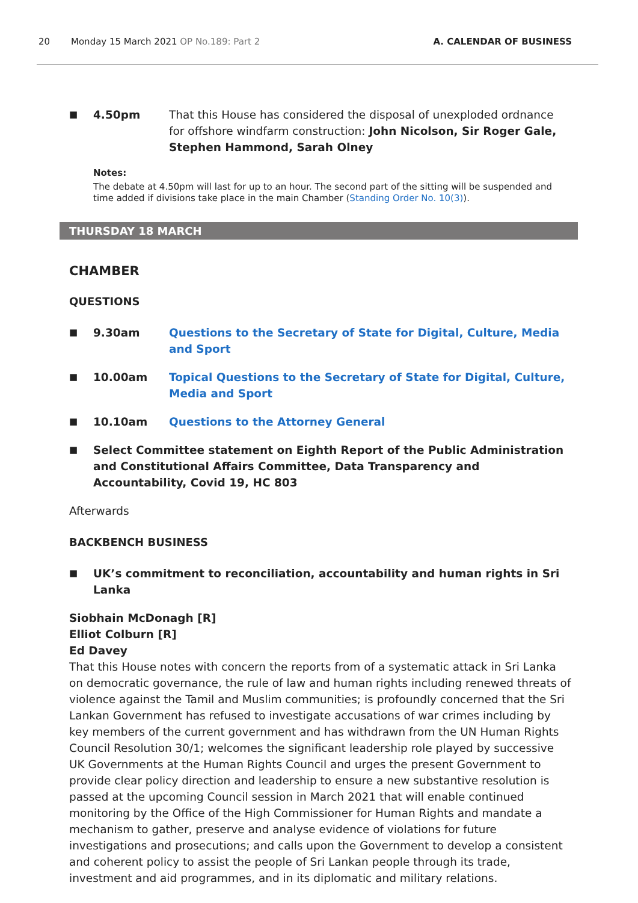20 Monday 15 March 2021 OP No.189: Part 2 A. CALENDAR OF BUSINESS
■ 4.50pm That this House has considered the disposal of unexploded ordnance for offshore windfarm construction: John Nicolson, Sir Roger Gale, Stephen Hammond, Sarah Olney
Notes:
The debate at 4.50pm will last for up to an hour. The second part of the sitting will be suspended and time added if divisions take place in the main Chamber (Standing Order No. 10(3)).
THURSDAY 18 MARCH
CHAMBER
QUESTIONS
■ 9.30am Questions to the Secretary of State for Digital, Culture, Media and Sport
■ 10.00am Topical Questions to the Secretary of State for Digital, Culture, Media and Sport
■ 10.10am Questions to the Attorney General
■ Select Committee statement on Eighth Report of the Public Administration and Constitutional Affairs Committee, Data Transparency and Accountability, Covid 19, HC 803
Afterwards
BACKBENCH BUSINESS
■ UK’s commitment to reconciliation, accountability and human rights in Sri Lanka
Siobhain McDonagh [R]
Elliot Colburn [R]
Ed Davey
That this House notes with concern the reports from of a systematic attack in Sri Lanka on democratic governance, the rule of law and human rights including renewed threats of violence against the Tamil and Muslim communities; is profoundly concerned that the Sri Lankan Government has refused to investigate accusations of war crimes including by key members of the current government and has withdrawn from the UN Human Rights Council Resolution 30/1; welcomes the significant leadership role played by successive UK Governments at the Human Rights Council and urges the present Government to provide clear policy direction and leadership to ensure a new substantive resolution is passed at the upcoming Council session in March 2021 that will enable continued monitoring by the Office of the High Commissioner for Human Rights and mandate a mechanism to gather, preserve and analyse evidence of violations for future investigations and prosecutions; and calls upon the Government to develop a consistent and coherent policy to assist the people of Sri Lankan people through its trade, investment and aid programmes, and in its diplomatic and military relations.